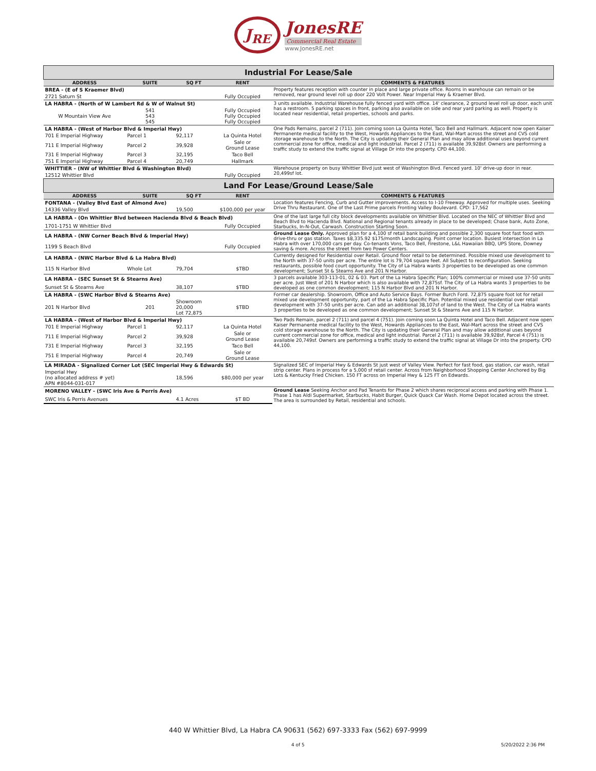J<sub>RE</sub>
JonesRE
Commercial Real Estate
www.JonesRE.net
| Industrial For Lease/Sale | | | | |
| ADDRESS | SUITE | SQ FT | RENT | COMMENTS & FEATURES |
| BREA - (E of S Kraemer Blvd) | | | | Property features reception with counter in place and large private office. Rooms in warehouse can remain or be removed, rear ground level roll up door 220 Volt Power. Near Imperial Hwy & Kraemer Blvd. |
| 2721 Saturn St | | | Fully Occupied | |
| LA HABRA - (North of W Lambert Rd & W of Walnut St) | | | | 3 units available. Industrial Warehouse fully fenced yard with office. 14' clearance, 2 ground level roll up door, each unit has a restroom. 5 parking spaces in front, parking also available on side and rear yard parking as well. Property is located near residential, retail properties, schools and parks. |
| W Mountain View Ave | 541 543 545 | | Fully Occupied Fully Occupied Fully Occupied | |
| LA HABRA - (West of Harbor Blvd & Imperial Hwy) | | | | One Pads Remains, parcel 2 (711). Join coming soon La Quinta Hotel, Taco Bell and Hallmark. Adjacent now open Kaiser Permanente medical facility to the West, Howards Appliances to the East, Wal-Mart across the street and CVS cold storage warehouse to the North. The City is updating their General Plan and may allow additional uses beyond current commercial zone for office, medical and light industrial. Parcel 2 (711) is available 39,928sf. Owners are performing a traffic study to extend the traffic signal at Village Dr into the property. CPD 44,100. |
| 701 E Imperial Highway | Parcel 1 | 92,117 | La Quinta Hotel | |
| 711 E Imperial Highway | Parcel 2 | 39,928 | Sale or Ground Lease | |
| 731 E Imperial Highway | Parcel 3 | 32,195 | Taco Bell | |
| 751 E Imperial Highway | Parcel 4 | 20,749 | Hallmark | |
| WHITTIER – (NW of Whittier Blvd & Washington Blvd) | | | | Warehouse property on busy Whittier Blvd just west of Washington Blvd. Fenced yard. 10' drive-up door in rear. 20,499sf lot. |
| 12512 Whittier Blvd | | | Fully Occupied | |
| Land For Lease/Ground Lease/Sale | | | | |
| ADDRESS | SUITE | SQ FT | RENT | COMMENTS & FEATURES |
| FONTANA - (Valley Blvd East of Almond Ave) | | | | Location features Fencing, Curb and Gutter improvements. Access to I-10 Freeway. Approved for multiple uses. Seeking Drive Thru Restaurant. One of the Last Prime parcels Fronting Valley Boulevard. CPD: 17,562 |
| 14336 Valley Blvd | | 19,500 | $100,000 per year | |
| LA HABRA - (On Whittier Blvd between Hacienda Blvd & Beach Blvd) | | | | One of the last large full city block developments available on Whittier Blvd. Located on the NEC of Whittier Blvd and Beach Blvd to Hacienda Blvd. National and Regional tenants already in place to be developed; Chase bank, Auto Zone, Starbucks, In-N-Out, Carwash. Construction Starting Soon. |
| 1701-1751 W Whittier Blvd | | | Fully Occupied | |
| LA HABRA - (NW Corner Beach Blvd & Imperial Hwy) | | | | Ground Lease Only. Approved plan for a 4,100 sf retail bank building and possible 2,300 square foot fast food with drive-thru or gas station. Taxes $8,335.92 $175/month Landscaping. Point corner location. Busiest intersection in La Habra with over 170,000 cars per day. Co-tenants Vons, Taco Bell, Firestone, L&L Hawaiian BBQ, UPS Store, Downey saving & more. Across the street from two Power Centers. |
| 1199 S Beach Blvd | | | Fully Occupied | |
| LA HABRA - (NWC Harbor Blvd & La Habra Blvd) | | | | Currently designed for Residential over Retail. Ground floor retail to be determined. Possible mixed use development to the North with 37-50 units per acre. The entire lot is 79,704 square feet. All Subject to reconfiguration. Seeking restaurants, possible food court opportunity. The City of La Habra wants 3 properties to be developed as one common development; Sunset St & Stearns Ave and 201 N Harbor. |
| 115 N Harbor Blvd | Whole Lot | 79,704 | $TBD | |
| LA HABRA - (SEC Sunset St & Stearns Ave) | | | | 3 parcels available 303-113-01, 02 & 03. Part of the La Habra Specific Plan; 100% commercial or mixed use 37-50 units per acre. Just West of 201 N Harbor which is also available with 72,875sf. The City of La Habra wants 3 properties to be developed as one common development; 115 N Harbor Blvd and 201 N Harbor. |
| Sunset St & Stearns Ave | | 38,107 | $TBD | |
| LA HABRA - (SWC Harbor Blvd & Stearns Ave) | | | | Former car dealership. Showroom, Office and Auto Service Bays. Former Burch Ford. 72,875 square foot lot for retail mixed use development opportunity, part of the La Habra Specific Plan. Potential mixed use residential over retail development with 37-50 units per acre. Can add an additional 38,107sf of land to the West. The City of La Habra wants 3 properties to be developed as one common development; Sunset St & Stearns Ave and 115 N Harbor. |
| 201 N Harbor Blvd | 201 | Showroom 20,000 Lot 72,875 | $TBD | |
| LA HABRA - (West of Harbor Blvd & Imperial Hwy) | | | | Two Pads Remain, parcel 2 (711) and parcel 4 (751). Join coming soon La Quinta Hotel and Taco Bell. Adjacent now open Kaiser Permanente medical facility to the West, Howards Appliances to the East, Wal-Mart across the street and CVS cold storage warehouse to the North. The City is updating their General Plan and may allow additional uses beyond current commercial zone for office, medical and light industrial. Parcel 2 (711) is available 39,928sf, Parcel 4 (751) is available 20,749sf. Owners are performing a traffic study to extend the traffic signal at Village Dr into the property. CPD 44,100. |
| 701 E Imperial Highway | Parcel 1 | 92,117 | La Quinta Hotel | |
| 711 E Imperial Highway | Parcel 2 | 39,928 | Sale or Ground Lease | |
| 731 E Imperial Highway | Parcel 3 | 32,195 | Taco Bell | |
| 751 E Imperial Highway | Parcel 4 | 20,749 | Sale or Ground Lease | |
| LA MIRADA - Signalized Corner Lot (SEC Imperial Hwy & Edwards St) | | | | Signalized SEC of Imperial Hwy & Edwards St just west of Valley View. Perfect for fast food, gas station, car wash, retail strip center. Plans in process for a 5,000 sf retail center. Across from Neighborhood Shopping Center Anchored by Big Lots & Kentucky Fried Chicken. 150 FT across on Imperial Hwy & 125 FT on Edwards. |
| Imperial Hwy (no allocated address # yet) APN #8044-031-017 | | 18,596 | $80,000 per year | |
| MORENO VALLEY - (SWC Iris Ave & Perris Ave) | | | | Ground Lease Seeking Anchor and Pad Tenants for Phase 2 which shares reciprocal access and parking with Phase 1. Phase 1 has Aldi Supermarket, Starbucks, Habit Burger, Quick Quack Car Wash. Home Depot located across the street. The area is surrounded by Retail, residential and schools. |
| SWC Iris & Perris Avenues | | 4.1 Acres | $T BD | |
440 W Whittier Blvd, La Habra CA 90631 (562) 697-3333 Fax (562) 697-9999
4 of 5 5/20/2022 2:36 PM